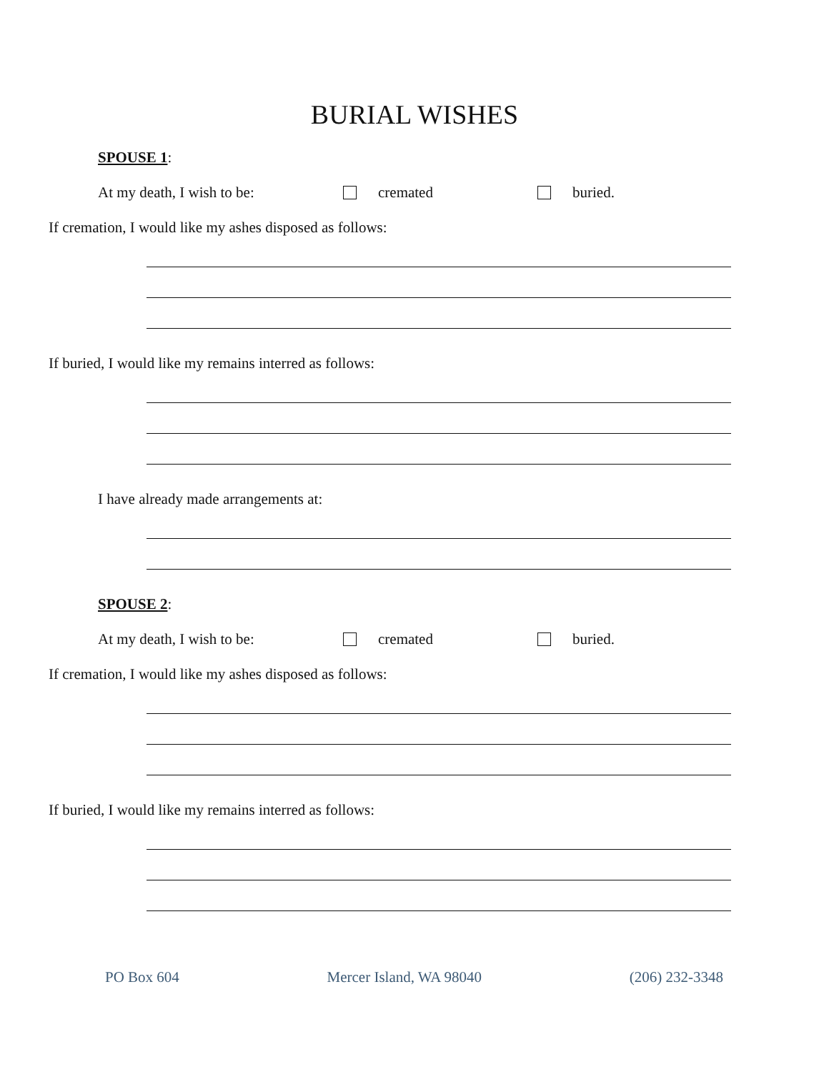BURIAL WISHES
SPOUSE 1:
At my death, I wish to be: cremated buried.
If cremation, I would like my ashes disposed as follows:
If buried, I would like my remains interred as follows:
I have already made arrangements at:
SPOUSE 2:
At my death, I wish to be: cremated buried.
If cremation, I would like my ashes disposed as follows:
If buried, I would like my remains interred as follows:
PO Box 604 Mercer Island, WA 98040 (206) 232-3348